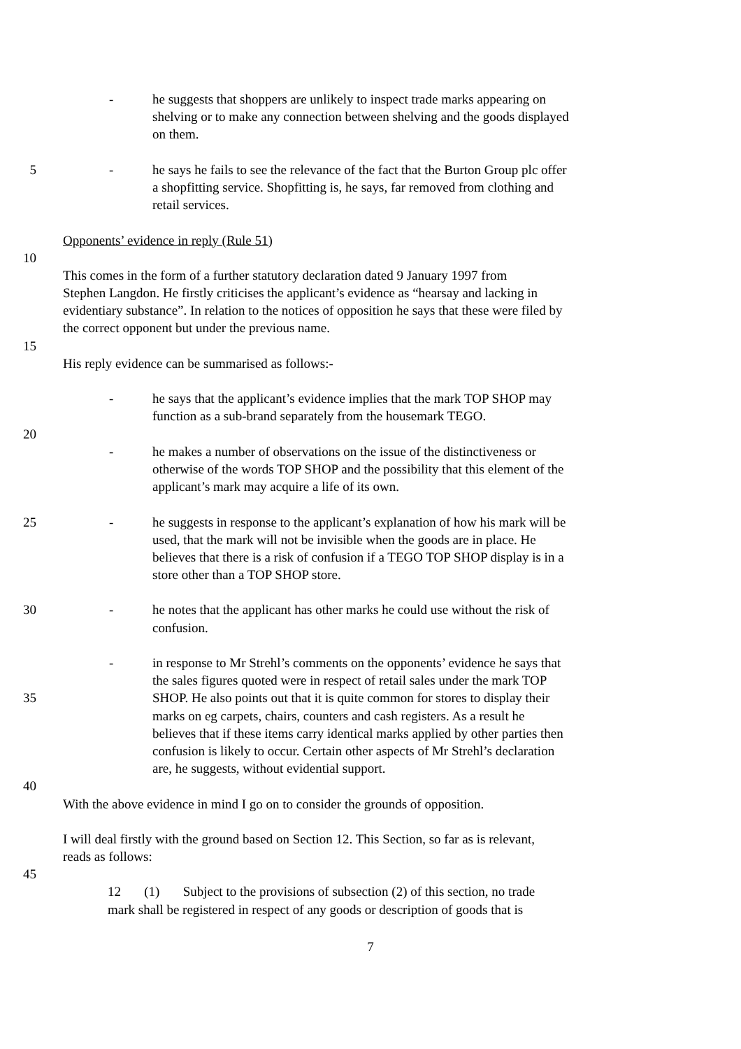- he suggests that shoppers are unlikely to inspect trade marks appearing on
shelving or to make any connection between shelving and the goods displayed
on them.
5 - he says he fails to see the relevance of the fact that the Burton Group plc offer
a shopfitting service. Shopfitting is, he says, far removed from clothing and
retail services.
Opponents’ evidence in reply (Rule 51)
10
This comes in the form of a further statutory declaration dated 9 January 1997 from
Stephen Langdon. He firstly criticises the applicant’s evidence as “hearsay and lacking in
evidentiary substance”. In relation to the notices of opposition he says that these were filed by
the correct opponent but under the previous name.
15
His reply evidence can be summarised as follows:-
- he says that the applicant’s evidence implies that the mark TOP SHOP may
function as a sub-brand separately from the housemark TEGO.
20
- he makes a number of observations on the issue of the distinctiveness or
otherwise of the words TOP SHOP and the possibility that this element of the
applicant’s mark may acquire a life of its own.
25 - he suggests in response to the applicant’s explanation of how his mark will be
used, that the mark will not be invisible when the goods are in place. He
believes that there is a risk of confusion if a TEGO TOP SHOP display is in a
store other than a TOP SHOP store.
30 - he notes that the applicant has other marks he could use without the risk of
confusion.
- in response to Mr Strehl’s comments on the opponents’ evidence he says that
the sales figures quoted were in respect of retail sales under the mark TOP
35 SHOP. He also points out that it is quite common for stores to display their
marks on eg carpets, chairs, counters and cash registers. As a result he
believes that if these items carry identical marks applied by other parties then
confusion is likely to occur. Certain other aspects of Mr Strehl’s declaration
are, he suggests, without evidential support.
40
With the above evidence in mind I go on to consider the grounds of opposition.
I will deal firstly with the ground based on Section 12. This Section, so far as is relevant,
reads as follows:
45
12 (1) Subject to the provisions of subsection (2) of this section, no trade
mark shall be registered in respect of any goods or description of goods that is
7